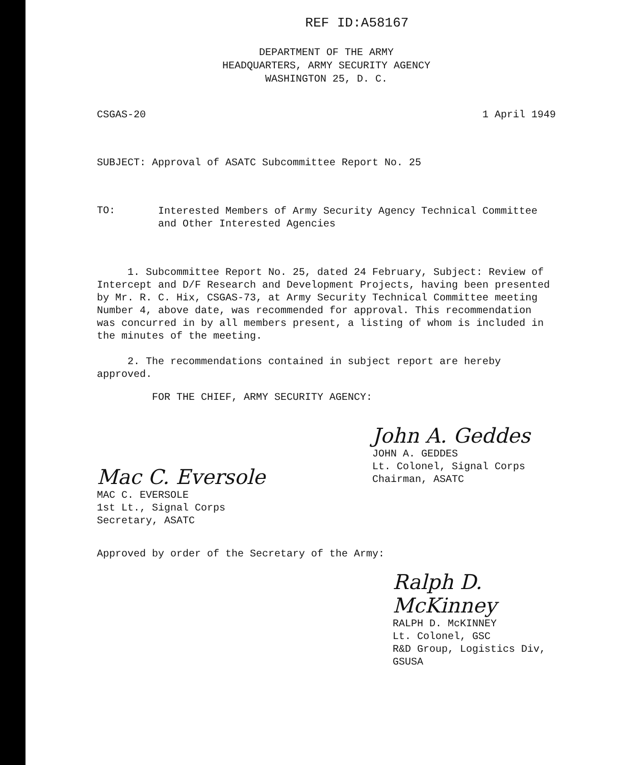REF ID:A58167
DEPARTMENT OF THE ARMY
HEADQUARTERS, ARMY SECURITY AGENCY
WASHINGTON 25, D. C.
CSGAS-20 1 April 1949
SUBJECT: Approval of ASATC Subcommittee Report No. 25
TO:
Interested Members of Army Security Agency Technical Committee
and Other Interested Agencies
1. Subcommittee Report No. 25, dated 24 February, Subject: Review of Intercept and D/F Research and Development Projects, having been presented by Mr. R. C. Hix, CSGAS-73, at Army Security Technical Committee meeting Number 4, above date, was recommended for approval. This recommendation was concurred in by all members present, a listing of whom is included in the minutes of the meeting.
2. The recommendations contained in subject report are hereby approved.
FOR THE CHIEF, ARMY SECURITY AGENCY:
John A. Geddes
JOHN A. GEDDES
Lt. Colonel, Signal Corps
Chairman, ASATC
Mac C. Eversole
MAC C. EVERSOLE
1st Lt., Signal Corps
Secretary, ASATC
Approved by order of the Secretary of the Army:
Ralph D. McKinney
RALPH D. McKINNEY
Lt. Colonel, GSC
R&D Group, Logistics Div, GSUSA